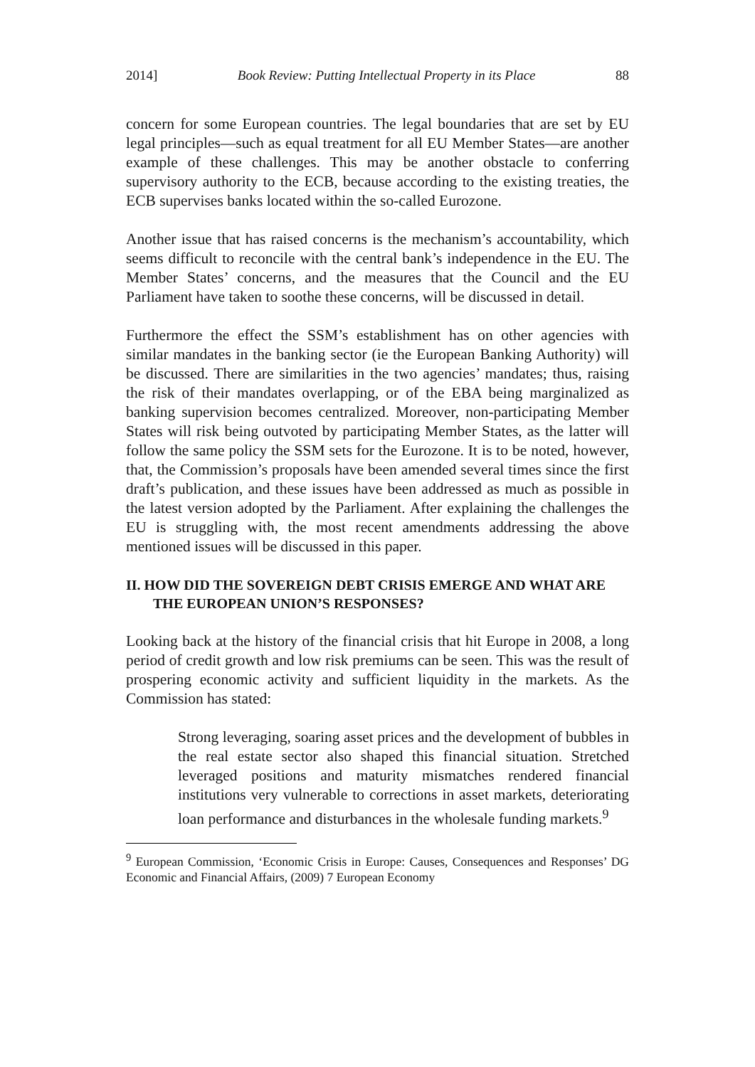2014] Book Review: Putting Intellectual Property in its Place 88
concern for some European countries. The legal boundaries that are set by EU legal principles—such as equal treatment for all EU Member States—are another example of these challenges. This may be another obstacle to conferring supervisory authority to the ECB, because according to the existing treaties, the ECB supervises banks located within the so-called Eurozone.
Another issue that has raised concerns is the mechanism’s accountability, which seems difficult to reconcile with the central bank’s independence in the EU. The Member States’ concerns, and the measures that the Council and the EU Parliament have taken to soothe these concerns, will be discussed in detail.
Furthermore the effect the SSM’s establishment has on other agencies with similar mandates in the banking sector (ie the European Banking Authority) will be discussed. There are similarities in the two agencies’ mandates; thus, raising the risk of their mandates overlapping, or of the EBA being marginalized as banking supervision becomes centralized. Moreover, non-participating Member States will risk being outvoted by participating Member States, as the latter will follow the same policy the SSM sets for the Eurozone. It is to be noted, however, that, the Commission’s proposals have been amended several times since the first draft’s publication, and these issues have been addressed as much as possible in the latest version adopted by the Parliament. After explaining the challenges the EU is struggling with, the most recent amendments addressing the above mentioned issues will be discussed in this paper.
II. HOW DID THE SOVEREIGN DEBT CRISIS EMERGE AND WHAT ARE THE EUROPEAN UNION’S RESPONSES?
Looking back at the history of the financial crisis that hit Europe in 2008, a long period of credit growth and low risk premiums can be seen. This was the result of prospering economic activity and sufficient liquidity in the markets. As the Commission has stated:
Strong leveraging, soaring asset prices and the development of bubbles in the real estate sector also shaped this financial situation. Stretched leveraged positions and maturity mismatches rendered financial institutions very vulnerable to corrections in asset markets, deteriorating loan performance and disturbances in the wholesale funding markets.<sup>9</sup>
<sup>9</sup> European Commission, ‘Economic Crisis in Europe: Causes, Consequences and Responses’ DG Economic and Financial Affairs, (2009) 7 European Economy